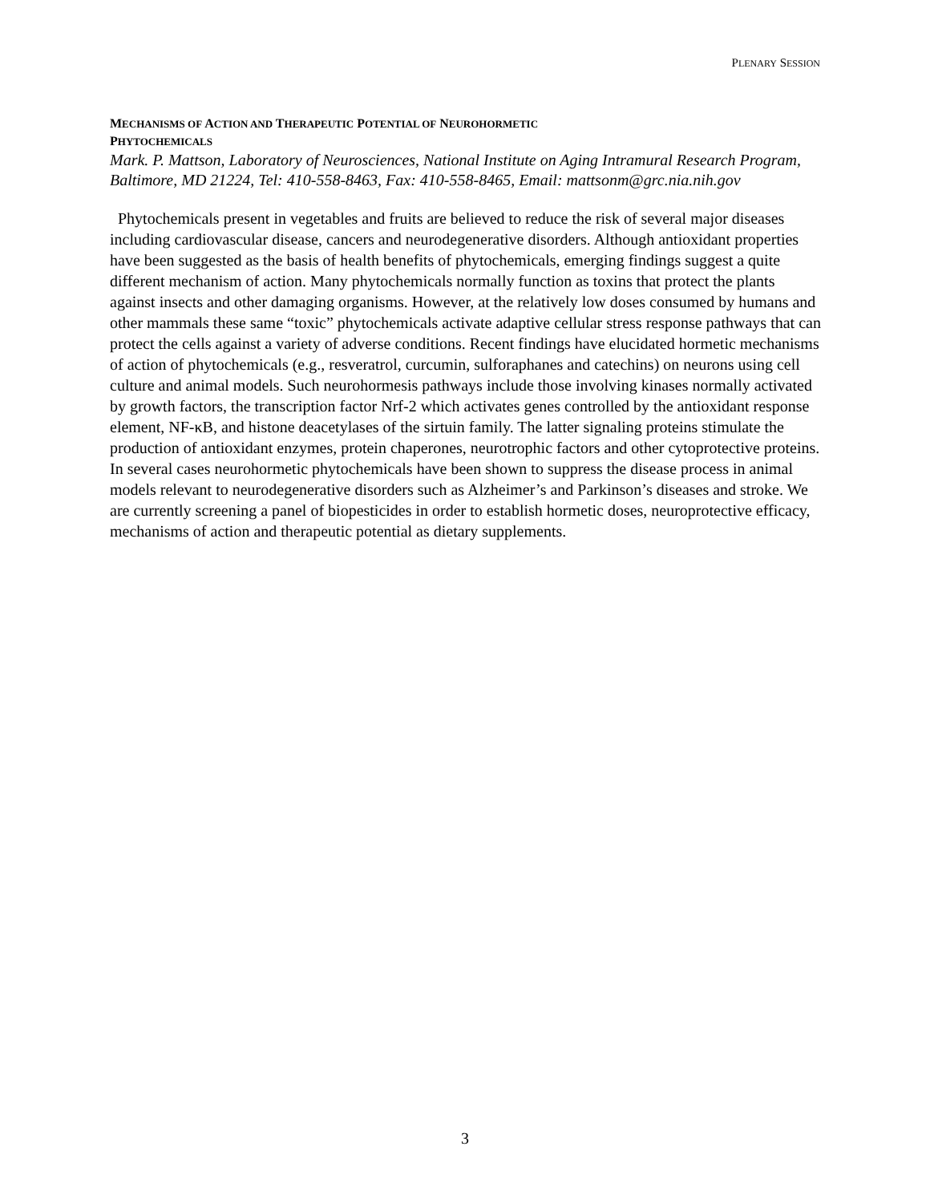PLENARY SESSION
MECHANISMS OF ACTION AND THERAPEUTIC POTENTIAL OF NEUROHORMETIC
PHYTOCHEMICALS
Mark. P. Mattson, Laboratory of Neurosciences, National Institute on Aging Intramural Research Program, Baltimore, MD 21224, Tel: 410-558-8463, Fax: 410-558-8465, Email: mattsonm@grc.nia.nih.gov
Phytochemicals present in vegetables and fruits are believed to reduce the risk of several major diseases including cardiovascular disease, cancers and neurodegenerative disorders. Although antioxidant properties have been suggested as the basis of health benefits of phytochemicals, emerging findings suggest a quite different mechanism of action. Many phytochemicals normally function as toxins that protect the plants against insects and other damaging organisms. However, at the relatively low doses consumed by humans and other mammals these same “toxic” phytochemicals activate adaptive cellular stress response pathways that can protect the cells against a variety of adverse conditions. Recent findings have elucidated hormetic mechanisms of action of phytochemicals (e.g., resveratrol, curcumin, sulforaphanes and catechins) on neurons using cell culture and animal models. Such neurohormesis pathways include those involving kinases normally activated by growth factors, the transcription factor Nrf-2 which activates genes controlled by the antioxidant response element, NF-κB, and histone deacetylases of the sirtuin family. The latter signaling proteins stimulate the production of antioxidant enzymes, protein chaperones, neurotrophic factors and other cytoprotective proteins. In several cases neurohormetic phytochemicals have been shown to suppress the disease process in animal models relevant to neurodegenerative disorders such as Alzheimer’s and Parkinson’s diseases and stroke. We are currently screening a panel of biopesticides in order to establish hormetic doses, neuroprotective efficacy, mechanisms of action and therapeutic potential as dietary supplements.
3